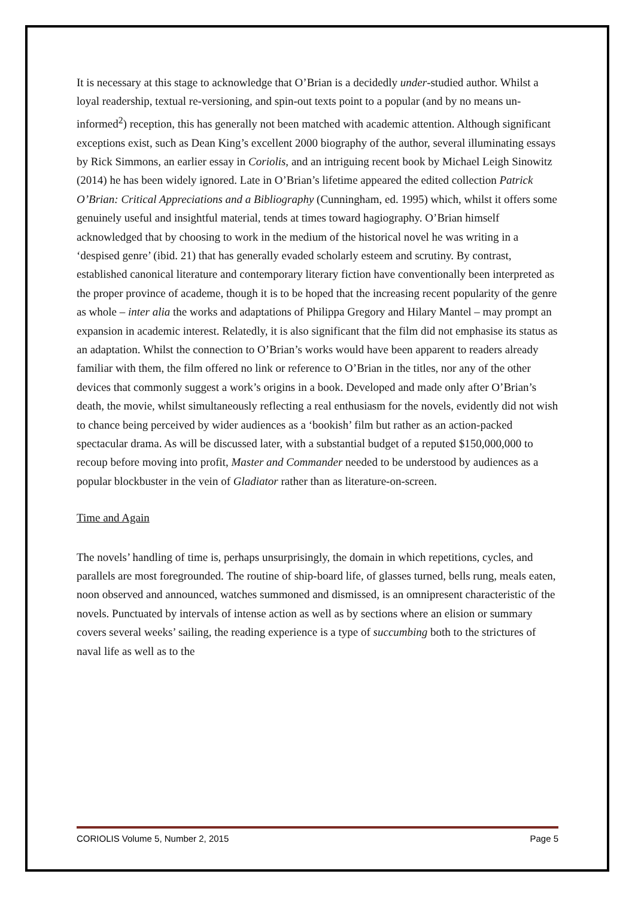It is necessary at this stage to acknowledge that O’Brian is a decidedly under-studied author. Whilst a loyal readership, textual re-versioning, and spin-out texts point to a popular (and by no means un-informed<sup>2</sup>) reception, this has generally not been matched with academic attention. Although significant exceptions exist, such as Dean King’s excellent 2000 biography of the author, several illuminating essays by Rick Simmons, an earlier essay in Coriolis, and an intriguing recent book by Michael Leigh Sinowitz (2014) he has been widely ignored. Late in O’Brian’s lifetime appeared the edited collection Patrick O’Brian: Critical Appreciations and a Bibliography (Cunningham, ed. 1995) which, whilst it offers some genuinely useful and insightful material, tends at times toward hagiography. O’Brian himself acknowledged that by choosing to work in the medium of the historical novel he was writing in a ‘despised genre’ (ibid. 21) that has generally evaded scholarly esteem and scrutiny. By contrast, established canonical literature and contemporary literary fiction have conventionally been interpreted as the proper province of academe, though it is to be hoped that the increasing recent popularity of the genre as whole – inter alia the works and adaptations of Philippa Gregory and Hilary Mantel – may prompt an expansion in academic interest. Relatedly, it is also significant that the film did not emphasise its status as an adaptation. Whilst the connection to O’Brian’s works would have been apparent to readers already familiar with them, the film offered no link or reference to O’Brian in the titles, nor any of the other devices that commonly suggest a work’s origins in a book. Developed and made only after O’Brian’s death, the movie, whilst simultaneously reflecting a real enthusiasm for the novels, evidently did not wish to chance being perceived by wider audiences as a ‘bookish’ film but rather as an action-packed spectacular drama. As will be discussed later, with a substantial budget of a reputed $150,000,000 to recoup before moving into profit, Master and Commander needed to be understood by audiences as a popular blockbuster in the vein of Gladiator rather than as literature-on-screen.
Time and Again
The novels’ handling of time is, perhaps unsurprisingly, the domain in which repetitions, cycles, and parallels are most foregrounded. The routine of ship-board life, of glasses turned, bells rung, meals eaten, noon observed and announced, watches summoned and dismissed, is an omnipresent characteristic of the novels. Punctuated by intervals of intense action as well as by sections where an elision or summary covers several weeks’ sailing, the reading experience is a type of succumbing both to the strictures of naval life as well as to the
CORIOLIS Volume 5, Number 2, 2015 Page 5